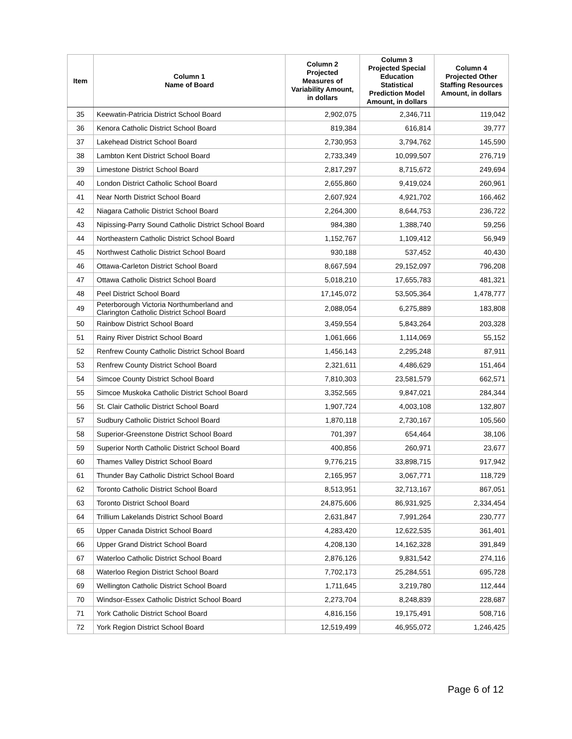| Item | Column 1 Name of Board | Column 2 Projected Measures of Variability Amount, in dollars | Column 3 Projected Special Education Statistical Prediction Model Amount, in dollars | Column 4 Projected Other Staffing Resources Amount, in dollars |
| --- | --- | --- | --- | --- |
| 35 | Keewatin-Patricia District School Board | 2,902,075 | 2,346,711 | 119,042 |
| 36 | Kenora Catholic District School Board | 819,384 | 616,814 | 39,777 |
| 37 | Lakehead District School Board | 2,730,953 | 3,794,762 | 145,590 |
| 38 | Lambton Kent District School Board | 2,733,349 | 10,099,507 | 276,719 |
| 39 | Limestone District School Board | 2,817,297 | 8,715,672 | 249,694 |
| 40 | London District Catholic School Board | 2,655,860 | 9,419,024 | 260,961 |
| 41 | Near North District School Board | 2,607,924 | 4,921,702 | 166,462 |
| 42 | Niagara Catholic District School Board | 2,264,300 | 8,644,753 | 236,722 |
| 43 | Nipissing-Parry Sound Catholic District School Board | 984,380 | 1,388,740 | 59,256 |
| 44 | Northeastern Catholic District School Board | 1,152,767 | 1,109,412 | 56,949 |
| 45 | Northwest Catholic District School Board | 930,188 | 537,452 | 40,430 |
| 46 | Ottawa-Carleton District School Board | 8,667,594 | 29,152,097 | 796,208 |
| 47 | Ottawa Catholic District School Board | 5,018,210 | 17,655,783 | 481,321 |
| 48 | Peel District School Board | 17,145,072 | 53,505,364 | 1,478,777 |
| 49 | Peterborough Victoria Northumberland and Clarington Catholic District School Board | 2,088,054 | 6,275,889 | 183,808 |
| 50 | Rainbow District School Board | 3,459,554 | 5,843,264 | 203,328 |
| 51 | Rainy River District School Board | 1,061,666 | 1,114,069 | 55,152 |
| 52 | Renfrew County Catholic District School Board | 1,456,143 | 2,295,248 | 87,911 |
| 53 | Renfrew County District School Board | 2,321,611 | 4,486,629 | 151,464 |
| 54 | Simcoe County District School Board | 7,810,303 | 23,581,579 | 662,571 |
| 55 | Simcoe Muskoka Catholic District School Board | 3,352,565 | 9,847,021 | 284,344 |
| 56 | St. Clair Catholic District School Board | 1,907,724 | 4,003,108 | 132,807 |
| 57 | Sudbury Catholic District School Board | 1,870,118 | 2,730,167 | 105,560 |
| 58 | Superior-Greenstone District School Board | 701,397 | 654,464 | 38,106 |
| 59 | Superior North Catholic District School Board | 400,856 | 260,971 | 23,677 |
| 60 | Thames Valley District School Board | 9,776,215 | 33,898,715 | 917,942 |
| 61 | Thunder Bay Catholic District School Board | 2,165,957 | 3,067,771 | 118,729 |
| 62 | Toronto Catholic District School Board | 8,513,951 | 32,713,167 | 867,051 |
| 63 | Toronto District School Board | 24,875,606 | 86,931,925 | 2,334,454 |
| 64 | Trillium Lakelands District School Board | 2,631,847 | 7,991,264 | 230,777 |
| 65 | Upper Canada District School Board | 4,283,420 | 12,622,535 | 361,401 |
| 66 | Upper Grand District School Board | 4,208,130 | 14,162,328 | 391,849 |
| 67 | Waterloo Catholic District School Board | 2,876,126 | 9,831,542 | 274,116 |
| 68 | Waterloo Region District School Board | 7,702,173 | 25,284,551 | 695,728 |
| 69 | Wellington Catholic District School Board | 1,711,645 | 3,219,780 | 112,444 |
| 70 | Windsor-Essex Catholic District School Board | 2,273,704 | 8,248,839 | 228,687 |
| 71 | York Catholic District School Board | 4,816,156 | 19,175,491 | 508,716 |
| 72 | York Region District School Board | 12,519,499 | 46,955,072 | 1,246,425 |
Page 6 of 12